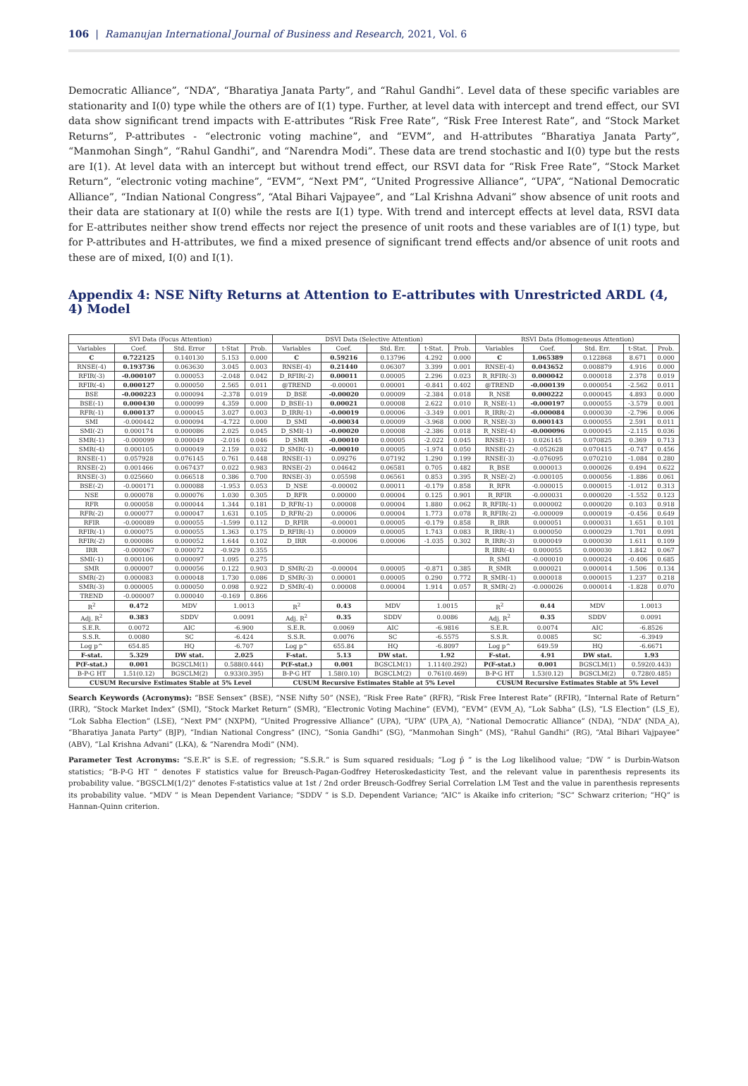106 | Ramanujan International Journal of Business and Research, 2021, Vol. 6
Democratic Alliance”, “NDA”, “Bharatiya Janata Party”, and “Rahul Gandhi”. Level data of these specific variables are stationarity and I(0) type while the others are of I(1) type. Further, at level data with intercept and trend effect, our SVI data show significant trend impacts with E-attributes “Risk Free Rate”, “Risk Free Interest Rate”, and “Stock Market Returns”, P-attributes - “electronic voting machine”, and “EVM”, and H-attributes “Bharatiya Janata Party”, “Manmohan Singh”, “Rahul Gandhi”, and “Narendra Modi”. These data are trend stochastic and I(0) type but the rests are I(1). At level data with an intercept but without trend effect, our RSVI data for “Risk Free Rate”, “Stock Market Return”, “electronic voting machine”, “EVM”, “Next PM”, “United Progressive Alliance”, “UPA”, “National Democratic Alliance”, “Indian National Congress”, “Atal Bihari Vajpayee”, and “Lal Krishna Advani” show absence of unit roots and their data are stationary at I(0) while the rests are I(1) type. With trend and intercept effects at level data, RSVI data for E-attributes neither show trend effects nor reject the presence of unit roots and these variables are of I(1) type, but for P-attributes and H-attributes, we find a mixed presence of significant trend effects and/or absence of unit roots and these are of mixed, I(0) and I(1).
Appendix 4: NSE Nifty Returns at Attention to E-attributes with Unrestricted ARDL (4, 4) Model
| SVI Data (Focus Attention) | | | | | DSVI Data (Selective Attention) | | | | | RSVI Data (Homogeneous Attention) | | | | |
| --- | --- | --- | --- | --- | --- | --- | --- | --- | --- | --- | --- | --- | --- | --- |
| Variables | Coef. | Std. Error | t-Stat | Prob. | Variables | Coef. | Std. Err. | t-Stat. | Prob. | Variables | Coef. | Std. Err. | t-Stat. | Prob. |
| C | 0.722125 | 0.140130 | 5.153 | 0.000 | C | 0.59216 | 0.13796 | 4.292 | 0.000 | C | 1.065389 | 0.122868 | 8.671 | 0.000 |
| RNSE(-4) | 0.193736 | 0.063630 | 3.045 | 0.003 | RNSE(-4) | 0.21440 | 0.06307 | 3.399 | 0.001 | RNSE(-4) | 0.043652 | 0.008879 | 4.916 | 0.000 |
| RFIR(-3) | -0.000107 | 0.000053 | -2.048 | 0.042 | D_RFIR(-2) | 0.00011 | 0.00005 | 2.296 | 0.023 | R_RFIR(-3) | 0.000042 | 0.000018 | 2.378 | 0.019 |
| RFIR(-4) | 0.000127 | 0.000050 | 2.565 | 0.011 | @TREND | -0.00001 | 0.00001 | -0.841 | 0.402 | @TREND | -0.000139 | 0.000054 | -2.562 | 0.011 |
| BSE | -0.000223 | 0.000094 | -2.378 | 0.019 | D_BSE | -0.00020 | 0.00009 | -2.384 | 0.018 | R_NSE | 0.000222 | 0.000045 | 4.893 | 0.000 |
| BSE(-1) | 0.000430 | 0.000099 | 4.359 | 0.000 | D_BSE(-1) | 0.00021 | 0.00008 | 2.622 | 0.010 | R_NSE(-1) | -0.000197 | 0.000055 | -3.579 | 0.001 |
| RFR(-1) | 0.000137 | 0.000045 | 3.027 | 0.003 | D_IRR(-1) | -0.00019 | 0.00006 | -3.349 | 0.001 | R_IRR(-2) | -0.000084 | 0.000030 | -2.796 | 0.006 |
| SMI | -0.000442 | 0.000094 | -4.722 | 0.000 | D_SMI | -0.00034 | 0.00009 | -3.968 | 0.000 | R_NSE(-3) | 0.000143 | 0.000055 | 2.591 | 0.011 |
| SMI(-2) | 0.000174 | 0.000086 | 2.025 | 0.045 | D_SMI(-1) | -0.00020 | 0.00008 | -2.386 | 0.018 | R_NSE(-4) | -0.000096 | 0.000045 | -2.115 | 0.036 |
| SMR(-1) | -0.000099 | 0.000049 | -2.016 | 0.046 | D_SMR | -0.00010 | 0.00005 | -2.022 | 0.045 | RNSE(-1) | 0.026145 | 0.070825 | 0.369 | 0.713 |
| SMR(-4) | 0.000105 | 0.000049 | 2.159 | 0.032 | D_SMR(-1) | -0.00010 | 0.00005 | -1.974 | 0.050 | RNSE(-2) | -0.052628 | 0.070415 | -0.747 | 0.456 |
| RNSE(-1) | 0.057928 | 0.076145 | 0.761 | 0.448 | RNSE(-1) | 0.09276 | 0.07192 | 1.290 | 0.199 | RNSE(-3) | -0.076095 | 0.070210 | -1.084 | 0.280 |
| RNSE(-2) | 0.001466 | 0.067437 | 0.022 | 0.983 | RNSE(-2) | 0.04642 | 0.06581 | 0.705 | 0.482 | R_BSE | 0.000013 | 0.000026 | 0.494 | 0.622 |
| RNSE(-3) | 0.025660 | 0.066518 | 0.386 | 0.700 | RNSE(-3) | 0.05598 | 0.06561 | 0.853 | 0.395 | R_NSE(-2) | -0.000105 | 0.000056 | -1.886 | 0.061 |
| BSE(-2) | -0.000171 | 0.000088 | -1.953 | 0.053 | D_NSE | -0.00002 | 0.00011 | -0.179 | 0.858 | R_RFR | -0.000015 | 0.000015 | -1.012 | 0.313 |
| NSE | 0.000078 | 0.000076 | 1.030 | 0.305 | D_RFR | 0.00000 | 0.00004 | 0.125 | 0.901 | R_RFIR | -0.000031 | 0.000020 | -1.552 | 0.123 |
| RFR | 0.000058 | 0.000044 | 1.344 | 0.181 | D_RFR(-1) | 0.00008 | 0.00004 | 1.880 | 0.062 | R_RFIR(-1) | 0.000002 | 0.000020 | 0.103 | 0.918 |
| RFR(-2) | 0.000077 | 0.000047 | 1.631 | 0.105 | D_RFR(-2) | 0.00006 | 0.00004 | 1.773 | 0.078 | R_RFIR(-2) | -0.000009 | 0.000019 | -0.456 | 0.649 |
| RFIR | -0.000089 | 0.000055 | -1.599 | 0.112 | D_RFIR | -0.00001 | 0.00005 | -0.179 | 0.858 | R_IRR | 0.000051 | 0.000031 | 1.651 | 0.101 |
| RFIR(-1) | 0.000075 | 0.000055 | 1.363 | 0.175 | D_RFIR(-1) | 0.00009 | 0.00005 | 1.743 | 0.083 | R_IRR(-1) | 0.000050 | 0.000029 | 1.701 | 0.091 |
| RFIR(-2) | 0.000086 | 0.000052 | 1.644 | 0.102 | D_IRR | -0.00006 | 0.00006 | -1.035 | 0.302 | R_IRR(-3) | 0.000049 | 0.000030 | 1.611 | 0.109 |
| IRR | -0.000067 | 0.000072 | -0.929 | 0.355 | | | | | | R_IRR(-4) | 0.000055 | 0.000030 | 1.842 | 0.067 |
| SMI(-1) | 0.000106 | 0.000097 | 1.095 | 0.275 | | | | | | R_SMI | -0.000010 | 0.000024 | -0.406 | 0.685 |
| SMR | 0.000007 | 0.000056 | 0.122 | 0.903 | D_SMR(-2) | -0.00004 | 0.00005 | -0.871 | 0.385 | R_SMR | 0.000021 | 0.000014 | 1.506 | 0.134 |
| SMR(-2) | 0.000083 | 0.000048 | 1.730 | 0.086 | D_SMR(-3) | 0.00001 | 0.00005 | 0.290 | 0.772 | R_SMR(-1) | 0.000018 | 0.000015 | 1.237 | 0.218 |
| SMR(-3) | 0.000005 | 0.000050 | 0.098 | 0.922 | D_SMR(-4) | 0.00008 | 0.00004 | 1.914 | 0.057 | R_SMR(-2) | -0.000026 | 0.000014 | -1.828 | 0.070 |
| TREND | -0.000007 | 0.000040 | -0.169 | 0.866 | | | | | | | | | | |
| R<sup>2</sup> | 0.472 | MDV | 1.0013 | | R<sup>2</sup> | 0.43 | MDV | 1.0015 | | R<sup>2</sup> | 0.44 | MDV | 1.0013 | |
| Adj. R<sup>2</sup> | 0.383 | SDDV | 0.0091 | | Adj. R<sup>2</sup> | 0.35 | SDDV | 0.0086 | | Adj. R<sup>2</sup> | 0.35 | SDDV | 0.0091 | |
| S.E.R. | 0.0072 | AIC | -6.900 | | S.E.R. | 0.0069 | AIC | -6.9816 | | S.E.R. | 0.0074 | AIC | -6.8526 | |
| S.S.R. | 0.0080 | SC | -6.424 | | S.S.R. | 0.0076 | SC | -6.5575 | | S.S.R. | 0.0085 | SC | -6.3949 | |
| Log p^ | 654.85 | HQ | -6.707 | | Log p^ | 655.84 | HQ | -6.8097 | | Log p^ | 649.59 | HQ | -6.6671 | |
| F-stat. | 5.329 | DW stat. | 2.025 | | F-stat. | 5.13 | DW stat. | 1.92 | | F-stat. | 4.91 | DW stat. | 1.93 | |
| P(F-stat.) | 0.001 | BGSCLM(1) | 0.588(0.444) | | P(F-stat.) | 0.001 | BGSCLM(1) | 1.114(0.292) | | P(F-stat.) | 0.001 | BGSCLM(1) | 0.592(0.443) | |
| B-P-G HT | 1.51(0.12) | BGSCLM(2) | 0.933(0.395) | | B-P-G HT | 1.58(0.10) | BGSCLM(2) | 0.761(0.469) | | B-P-G HT | 1.53(0.12) | BGSCLM(2) | 0.728(0.485) | |
| CUSUM Recursive Estimates Stable at 5% Level | | | | | CUSUM Recursive Estimates Stable at 5% Level | | | | | CUSUM Recursive Estimates Stable at 5% Level | | | | |
Search Keywords (Acronyms): “BSE Sensex” (BSE), “NSE Nifty 50” (NSE), “Risk Free Rate” (RFR), “Risk Free Interest Rate” (RFIR), “Internal Rate of Return” (IRR), “Stock Market Index” (SMI), “Stock Market Return” (SMR), “Electronic Voting Machine” (EVM), “EVM” (EVM_A), “Lok Sabha” (LS), “LS Election” (LS_E), “Lok Sabha Election” (LSE), “Next PM” (NXPM), “United Progressive Alliance” (UPA), “UPA” (UPA_A), “National Democratic Alliance” (NDA), “NDA” (NDA_A), “Bharatiya Janata Party” (BJP), “Indian National Congress” (INC), “Sonia Gandhi” (SG), “Manmohan Singh” (MS), “Rahul Gandhi” (RG), “Atal Bihari Vajpayee” (ABV), “Lal Krishna Advani” (LKA), & “Narendra Modi” (NM).
Parameter Test Acronyms: “S.E.R” is S.E. of regression; “S.S.R.” is Sum squared residuals; “Log p̂ ” is the Log likelihood value; “DW ” is Durbin-Watson statistics; “B-P-G HT ” denotes F statistics value for Breusch-Pagan-Godfrey Heteroskedasticity Test, and the relevant value in parenthesis represents its probability value. “BGSCLM(1/2)” denotes F-statistics value at 1st / 2nd order Breusch-Godfrey Serial Correlation LM Test and the value in parenthesis represents its probability value. “MDV ” is Mean Dependent Variance; “SDDV ” is S.D. Dependent Variance; “AIC” is Akaike info criterion; “SC” Schwarz criterion; “HQ” is Hannan-Quinn criterion.